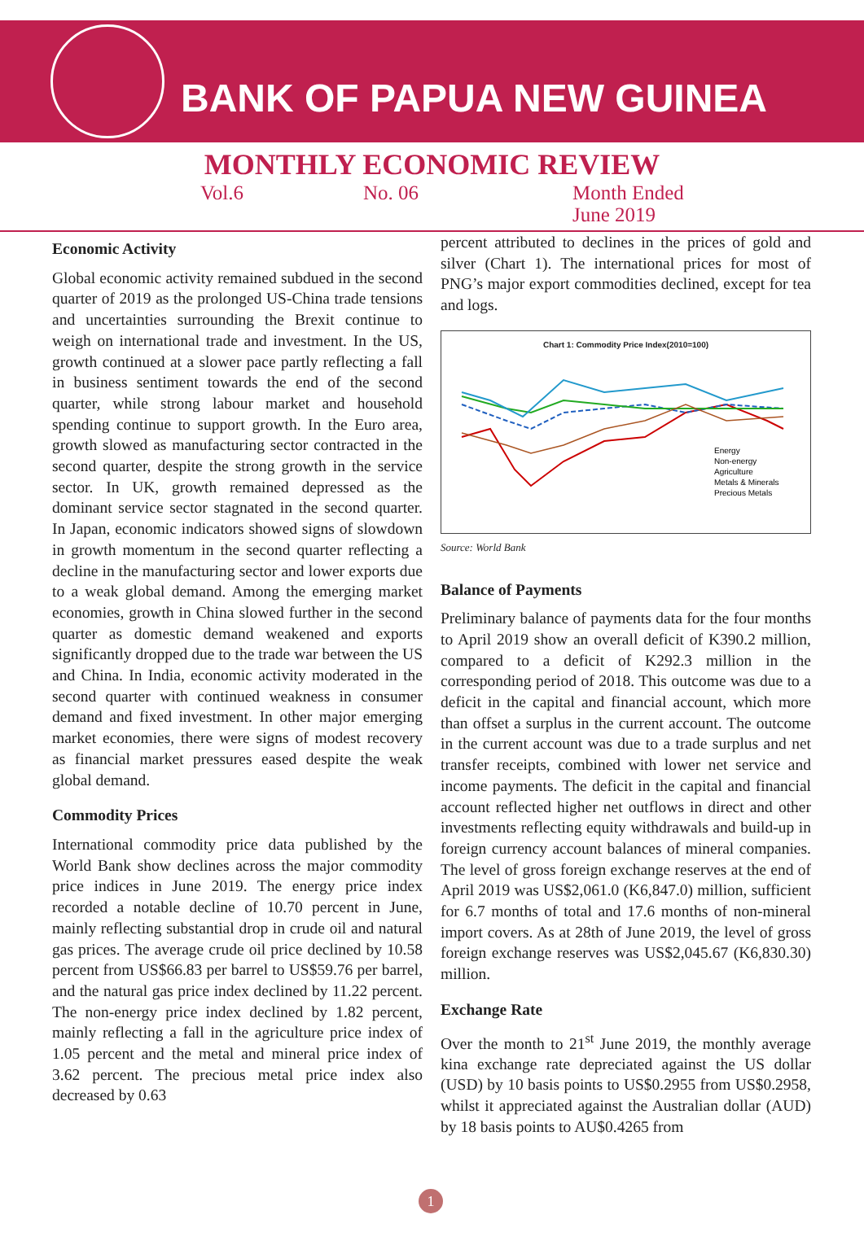BANK OF PAPUA NEW GUINEA
MONTHLY ECONOMIC REVIEW
Vol.6 No. 06 Month Ended
June 2019
Economic Activity
Global economic activity remained subdued in the second quarter of 2019 as the prolonged US-China trade tensions and uncertainties surrounding the Brexit continue to weigh on international trade and investment. In the US, growth continued at a slower pace partly reflecting a fall in business sentiment towards the end of the second quarter, while strong labour market and household spending continue to support growth. In the Euro area, growth slowed as manufacturing sector contracted in the second quarter, despite the strong growth in the service sector. In UK, growth remained depressed as the dominant service sector stagnated in the second quarter. In Japan, economic indicators showed signs of slowdown in growth momentum in the second quarter reflecting a decline in the manufacturing sector and lower exports due to a weak global demand. Among the emerging market economies, growth in China slowed further in the second quarter as domestic demand weakened and exports significantly dropped due to the trade war between the US and China. In India, economic activity moderated in the second quarter with continued weakness in consumer demand and fixed investment. In other major emerging market economies, there were signs of modest recovery as financial market pressures eased despite the weak global demand.
Commodity Prices
International commodity price data published by the World Bank show declines across the major commodity price indices in June 2019. The energy price index recorded a notable decline of 10.70 percent in June, mainly reflecting substantial drop in crude oil and natural gas prices. The average crude oil price declined by 10.58 percent from US$66.83 per barrel to US$59.76 per barrel, and the natural gas price index declined by 11.22 percent. The non-energy price index declined by 1.82 percent, mainly reflecting a fall in the agriculture price index of 1.05 percent and the metal and mineral price index of 3.62 percent. The precious metal price index also decreased by 0.63
percent attributed to declines in the prices of gold and silver (Chart 1). The international prices for most of PNG’s major export commodities declined, except for tea and logs.
Chart 1: Commodity Price Index(2010=100)
Energy
Non-energy
Agriculture
Metals & Minerals
Precious Metals
Source: World Bank
Balance of Payments
Preliminary balance of payments data for the four months to April 2019 show an overall deficit of K390.2 million, compared to a deficit of K292.3 million in the corresponding period of 2018. This outcome was due to a deficit in the capital and financial account, which more than offset a surplus in the current account. The outcome in the current account was due to a trade surplus and net transfer receipts, combined with lower net service and income payments. The deficit in the capital and financial account reflected higher net outflows in direct and other investments reflecting equity withdrawals and build-up in foreign currency account balances of mineral companies. The level of gross foreign exchange reserves at the end of April 2019 was US$2,061.0 (K6,847.0) million, sufficient for 6.7 months of total and 17.6 months of non-mineral import covers. As at 28th of June 2019, the level of gross foreign exchange reserves was US$2,045.67 (K6,830.30) million.
Exchange Rate
Over the month to 21<sup>st</sup> June 2019, the monthly average kina exchange rate depreciated against the US dollar (USD) by 10 basis points to US$0.2955 from US$0.2958, whilst it appreciated against the Australian dollar (AUD) by 18 basis points to AU$0.4265 from
1